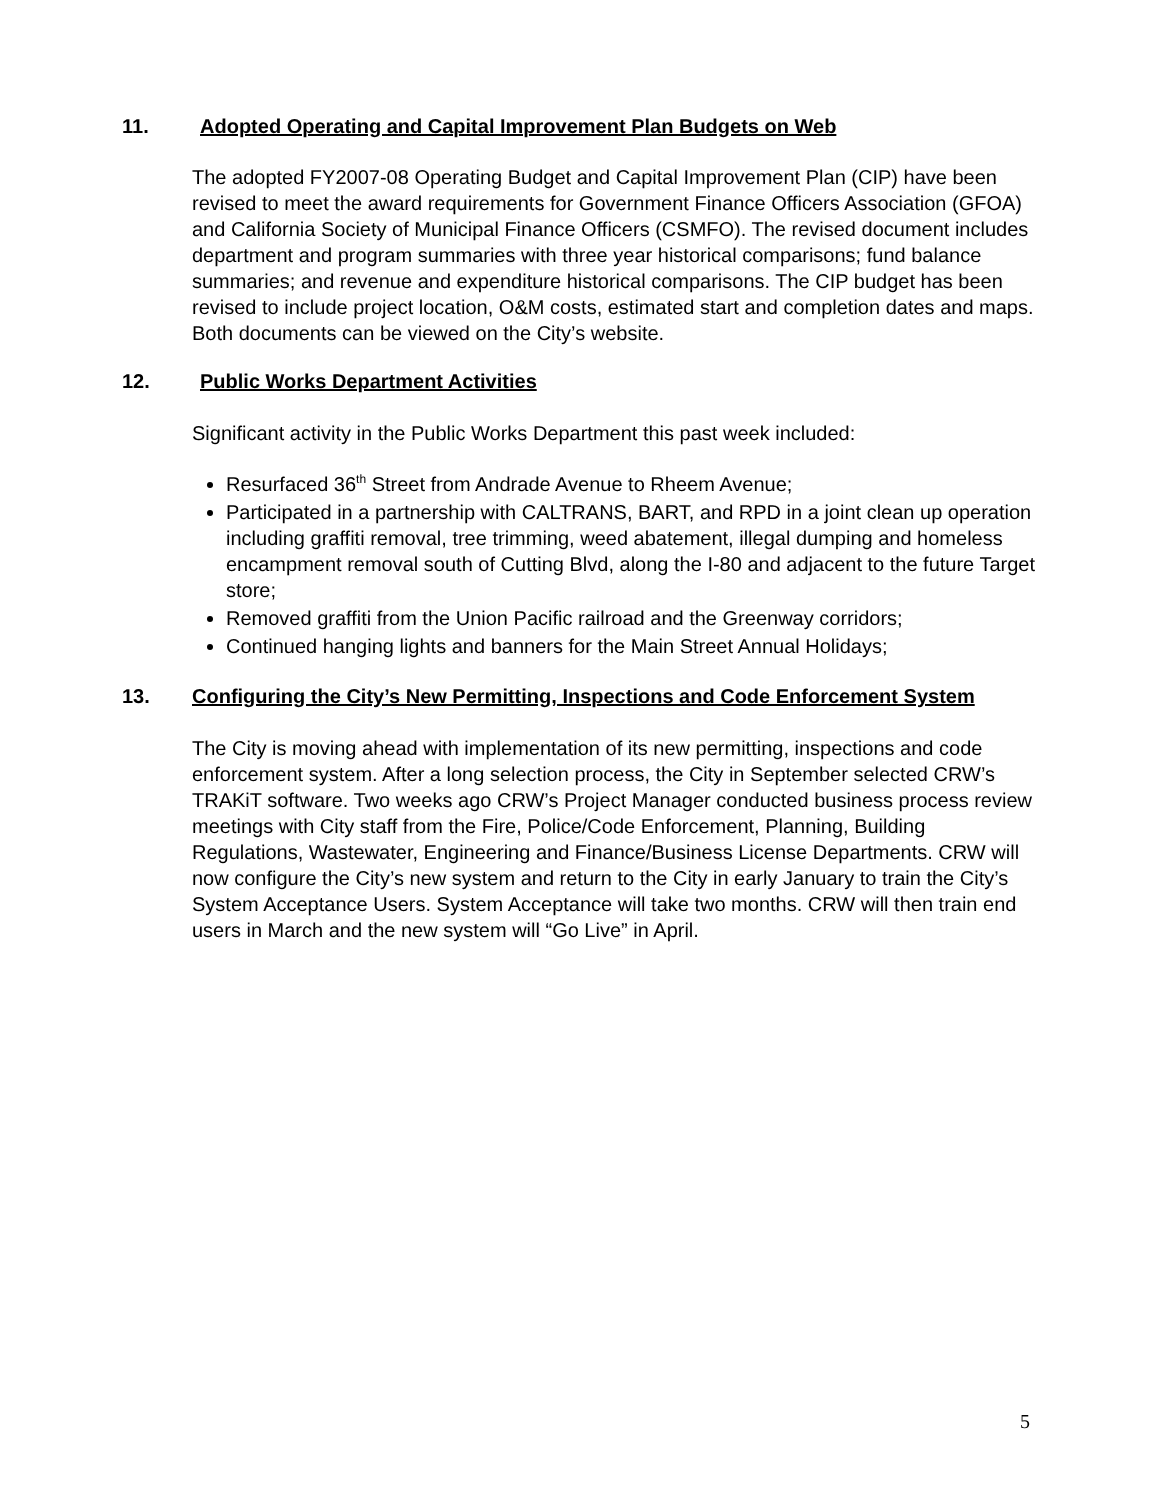11. Adopted Operating and Capital Improvement Plan Budgets on Web
The adopted FY2007-08 Operating Budget and Capital Improvement Plan (CIP) have been revised to meet the award requirements for Government Finance Officers Association (GFOA) and California Society of Municipal Finance Officers (CSMFO). The revised document includes department and program summaries with three year historical comparisons; fund balance summaries; and revenue and expenditure historical comparisons. The CIP budget has been revised to include project location, O&M costs, estimated start and completion dates and maps. Both documents can be viewed on the City’s website.
12. Public Works Department Activities
Significant activity in the Public Works Department this past week included:
Resurfaced 36<sup>th</sup> Street from Andrade Avenue to Rheem Avenue;
Participated in a partnership with CALTRANS, BART, and RPD in a joint clean up operation including graffiti removal, tree trimming, weed abatement, illegal dumping and homeless encampment removal south of Cutting Blvd, along the I-80 and adjacent to the future Target store;
Removed graffiti from the Union Pacific railroad and the Greenway corridors;
Continued hanging lights and banners for the Main Street Annual Holidays;
13. Configuring the City’s New Permitting, Inspections and Code Enforcement System
The City is moving ahead with implementation of its new permitting, inspections and code enforcement system. After a long selection process, the City in September selected CRW’s TRAKiT software. Two weeks ago CRW’s Project Manager conducted business process review meetings with City staff from the Fire, Police/Code Enforcement, Planning, Building Regulations, Wastewater, Engineering and Finance/Business License Departments. CRW will now configure the City’s new system and return to the City in early January to train the City’s System Acceptance Users. System Acceptance will take two months. CRW will then train end users in March and the new system will “Go Live” in April.
5